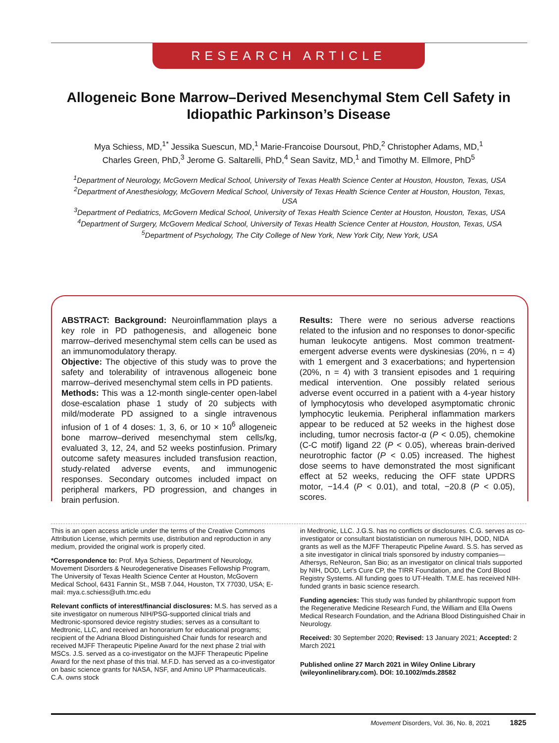RESEARCH ARTICLE
Allogeneic Bone Marrow–Derived Mesenchymal Stem Cell Safety in Idiopathic Parkinson’s Disease
Mya Schiess, MD,<sup>1*</sup> Jessika Suescun, MD,<sup>1</sup> Marie-Francoise Doursout, PhD,<sup>2</sup> Christopher Adams, MD,<sup>1</sup>
Charles Green, PhD,<sup>3</sup> Jerome G. Saltarelli, PhD,<sup>4</sup> Sean Savitz, MD,<sup>1</sup> and Timothy M. Ellmore, PhD<sup>5</sup>
<sup>1</sup> Department of Neurology, McGovern Medical School, University of Texas Health Science Center at Houston, Houston, Texas, USA
<sup>2</sup> Department of Anesthesiology, McGovern Medical School, University of Texas Health Science Center at Houston, Houston, Texas, USA
<sup>3</sup> Department of Pediatrics, McGovern Medical School, University of Texas Health Science Center at Houston, Houston, Texas, USA
<sup>4</sup> Department of Surgery, McGovern Medical School, University of Texas Health Science Center at Houston, Houston, Texas, USA
<sup>5</sup> Department of Psychology, The City College of New York, New York City, New York, USA
ABSTRACT: Background: Neuroinflammation plays a key role in PD pathogenesis, and allogeneic bone marrow–derived mesenchymal stem cells can be used as an immunomodulatory therapy.
Objective: The objective of this study was to prove the safety and tolerability of intravenous allogeneic bone marrow–derived mesenchymal stem cells in PD patients.
Methods: This was a 12-month single-center open-label dose-escalation phase 1 study of 20 subjects with mild/moderate PD assigned to a single intravenous infusion of 1 of 4 doses: 1, 3, 6, or 10 × 10<sup>6</sup> allogeneic bone marrow–derived mesenchymal stem cells/kg, evaluated 3, 12, 24, and 52 weeks postinfusion. Primary outcome safety measures included transfusion reaction, study-related adverse events, and immunogenic responses. Secondary outcomes included impact on peripheral markers, PD progression, and changes in brain perfusion.
Results: There were no serious adverse reactions related to the infusion and no responses to donor-specific human leukocyte antigens. Most common treatment-emergent adverse events were dyskinesias (20%, n = 4) with 1 emergent and 3 exacerbations; and hypertension (20%, n = 4) with 3 transient episodes and 1 requiring medical intervention. One possibly related serious adverse event occurred in a patient with a 4-year history of lymphocytosis who developed asymptomatic chronic lymphocytic leukemia. Peripheral inflammation markers appear to be reduced at 52 weeks in the highest dose including, tumor necrosis factor-α (P < 0.05), chemokine (C-C motif) ligand 22 (P < 0.05), whereas brain-derived neurotrophic factor (P < 0.05) increased. The highest dose seems to have demonstrated the most significant effect at 52 weeks, reducing the OFF state UPDRS motor, −14.4 (P < 0.01), and total, −20.8 (P < 0.05), scores.
This is an open access article under the terms of the Creative Commons Attribution License, which permits use, distribution and reproduction in any medium, provided the original work is properly cited.
*Correspondence to: Prof. Mya Schiess, Department of Neurology, Movement Disorders & Neurodegenerative Diseases Fellowship Program, The University of Texas Health Science Center at Houston, McGovern Medical School, 6431 Fannin St., MSB 7.044, Houston, TX 77030, USA; E-mail: mya.c.schiess@uth.tmc.edu
Relevant conflicts of interest/financial disclosures: M.S. has served as a site investigator on numerous NIH/PSG-supported clinical trials and Medtronic-sponsored device registry studies; serves as a consultant to Medtronic, LLC, and received an honorarium for educational programs; recipient of the Adriana Blood Distinguished Chair funds for research and received MJFF Therapeutic Pipeline Award for the next phase 2 trial with MSCs. J.S. served as a co-investigator on the MJFF Therapeutic Pipeline Award for the next phase of this trial. M.F.D. has served as a co-investigator on basic science grants for NASA, NSF, and Amino UP Pharmaceuticals. C.A. owns stock
in Medtronic, LLC. J.G.S. has no conflicts or disclosures. C.G. serves as co-investigator or consultant biostatistician on numerous NIH, DOD, NIDA grants as well as the MJFF Therapeutic Pipeline Award. S.S. has served as a site investigator in clinical trials sponsored by industry companies— Athersys, ReNeuron, San Bio; as an investigator on clinical trials supported by NIH, DOD, Let’s Cure CP, the TIRR Foundation, and the Cord Blood Registry Systems. All funding goes to UT-Health. T.M.E. has received NIH-funded grants in basic science research.
Funding agencies: This study was funded by philanthropic support from the Regenerative Medicine Research Fund, the William and Ella Owens Medical Research Foundation, and the Adriana Blood Distinguished Chair in Neurology.
Received: 30 September 2020; Revised: 13 January 2021; Accepted: 2 March 2021
Published online 27 March 2021 in Wiley Online Library (wileyonlinelibrary.com). DOI: 10.1002/mds.28582
Movement Disorders, Vol. 36, No. 8, 2021 1825